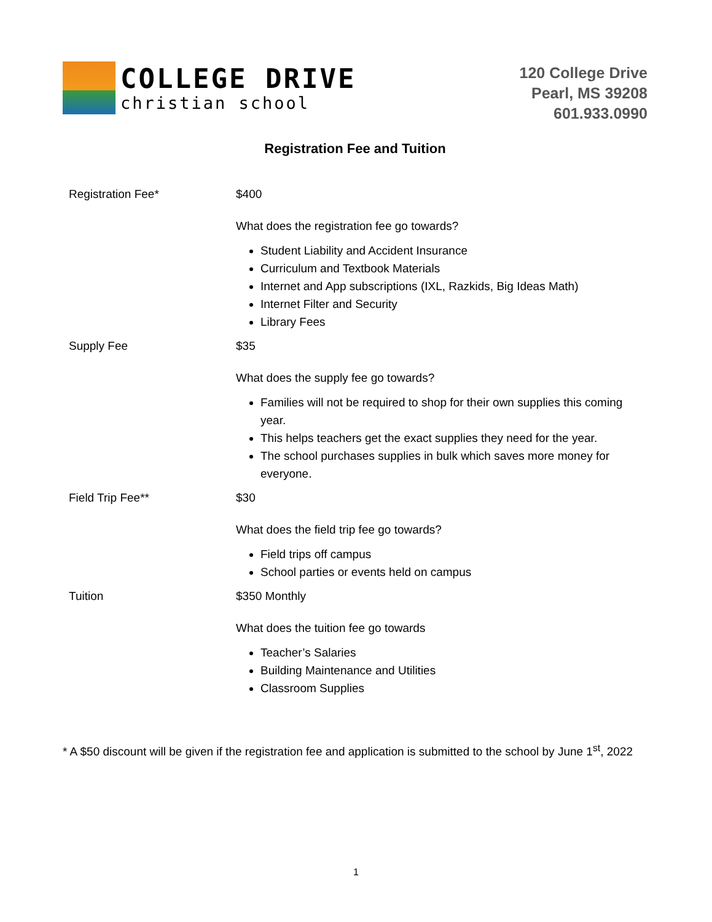COLLEGE DRIVE
christian school
120 College Drive
Pearl, MS 39208
601.933.0990
Registration Fee and Tuition
Registration Fee* $400
What does the registration fee go towards?
Student Liability and Accident Insurance
Curriculum and Textbook Materials
Internet and App subscriptions (IXL, Razkids, Big Ideas Math)
Internet Filter and Security
Library Fees
Supply Fee $35
What does the supply fee go towards?
Families will not be required to shop for their own supplies this coming year.
This helps teachers get the exact supplies they need for the year.
The school purchases supplies in bulk which saves more money for everyone.
Field Trip Fee** $30
What does the field trip fee go towards?
Field trips off campus
School parties or events held on campus
Tuition $350 Monthly
What does the tuition fee go towards
Teacher’s Salaries
Building Maintenance and Utilities
Classroom Supplies
* A $50 discount will be given if the registration fee and application is submitted to the school by June 1<sup>st</sup>, 2022
1